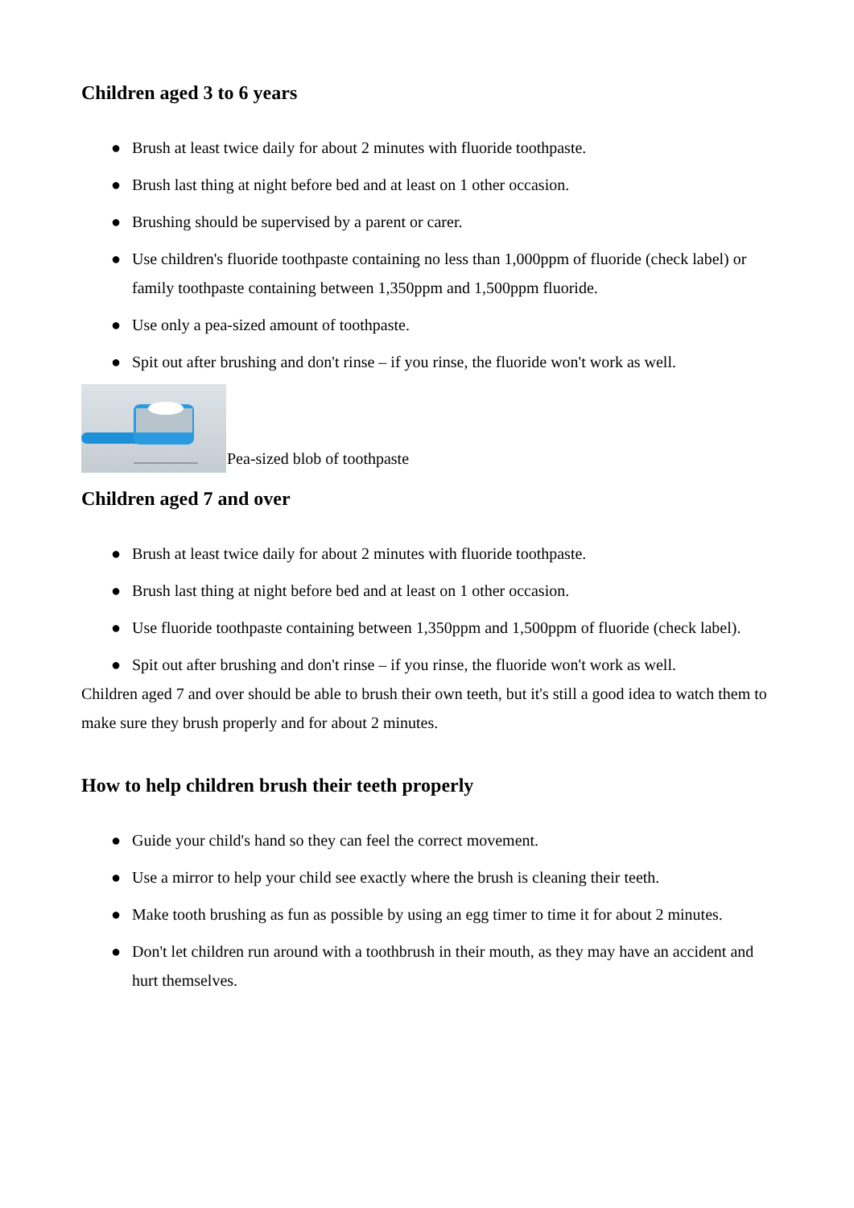Children aged 3 to 6 years
● Brush at least twice daily for about 2 minutes with fluoride toothpaste.
● Brush last thing at night before bed and at least on 1 other occasion.
● Brushing should be supervised by a parent or carer.
● Use children's fluoride toothpaste containing no less than 1,000ppm of fluoride (check label) or family toothpaste containing between 1,350ppm and 1,500ppm fluoride.
● Use only a pea-sized amount of toothpaste.
● Spit out after brushing and don't rinse – if you rinse, the fluoride won't work as well.
Pea-sized blob of toothpaste
Children aged 7 and over
● Brush at least twice daily for about 2 minutes with fluoride toothpaste.
● Brush last thing at night before bed and at least on 1 other occasion.
● Use fluoride toothpaste containing between 1,350ppm and 1,500ppm of fluoride (check label).
● Spit out after brushing and don't rinse – if you rinse, the fluoride won't work as well.
Children aged 7 and over should be able to brush their own teeth, but it's still a good idea to watch them to make sure they brush properly and for about 2 minutes.
How to help children brush their teeth properly
● Guide your child's hand so they can feel the correct movement.
● Use a mirror to help your child see exactly where the brush is cleaning their teeth.
● Make tooth brushing as fun as possible by using an egg timer to time it for about 2 minutes.
● Don't let children run around with a toothbrush in their mouth, as they may have an accident and hurt themselves.